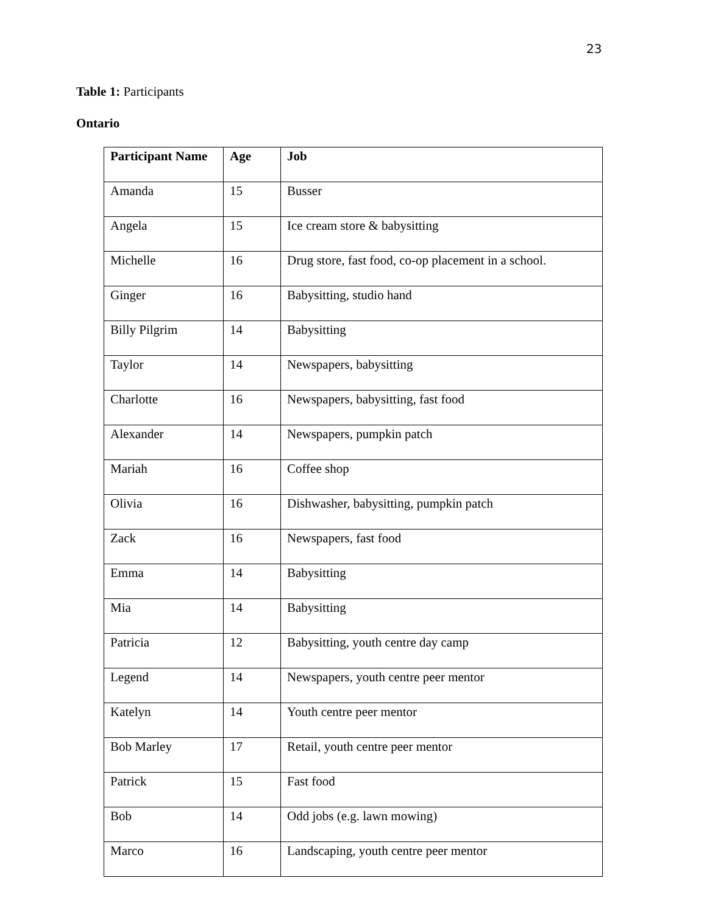23
Table 1: Participants
Ontario
| Participant Name | Age | Job |
| --- | --- | --- |
| Amanda | 15 | Busser |
| Angela | 15 | Ice cream store & babysitting |
| Michelle | 16 | Drug store, fast food, co-op placement in a school. |
| Ginger | 16 | Babysitting, studio hand |
| Billy Pilgrim | 14 | Babysitting |
| Taylor | 14 | Newspapers, babysitting |
| Charlotte | 16 | Newspapers, babysitting, fast food |
| Alexander | 14 | Newspapers, pumpkin patch |
| Mariah | 16 | Coffee shop |
| Olivia | 16 | Dishwasher, babysitting, pumpkin patch |
| Zack | 16 | Newspapers, fast food |
| Emma | 14 | Babysitting |
| Mia | 14 | Babysitting |
| Patricia | 12 | Babysitting, youth centre day camp |
| Legend | 14 | Newspapers, youth centre peer mentor |
| Katelyn | 14 | Youth centre peer mentor |
| Bob Marley | 17 | Retail, youth centre peer mentor |
| Patrick | 15 | Fast food |
| Bob | 14 | Odd jobs (e.g. lawn mowing) |
| Marco | 16 | Landscaping, youth centre peer mentor |